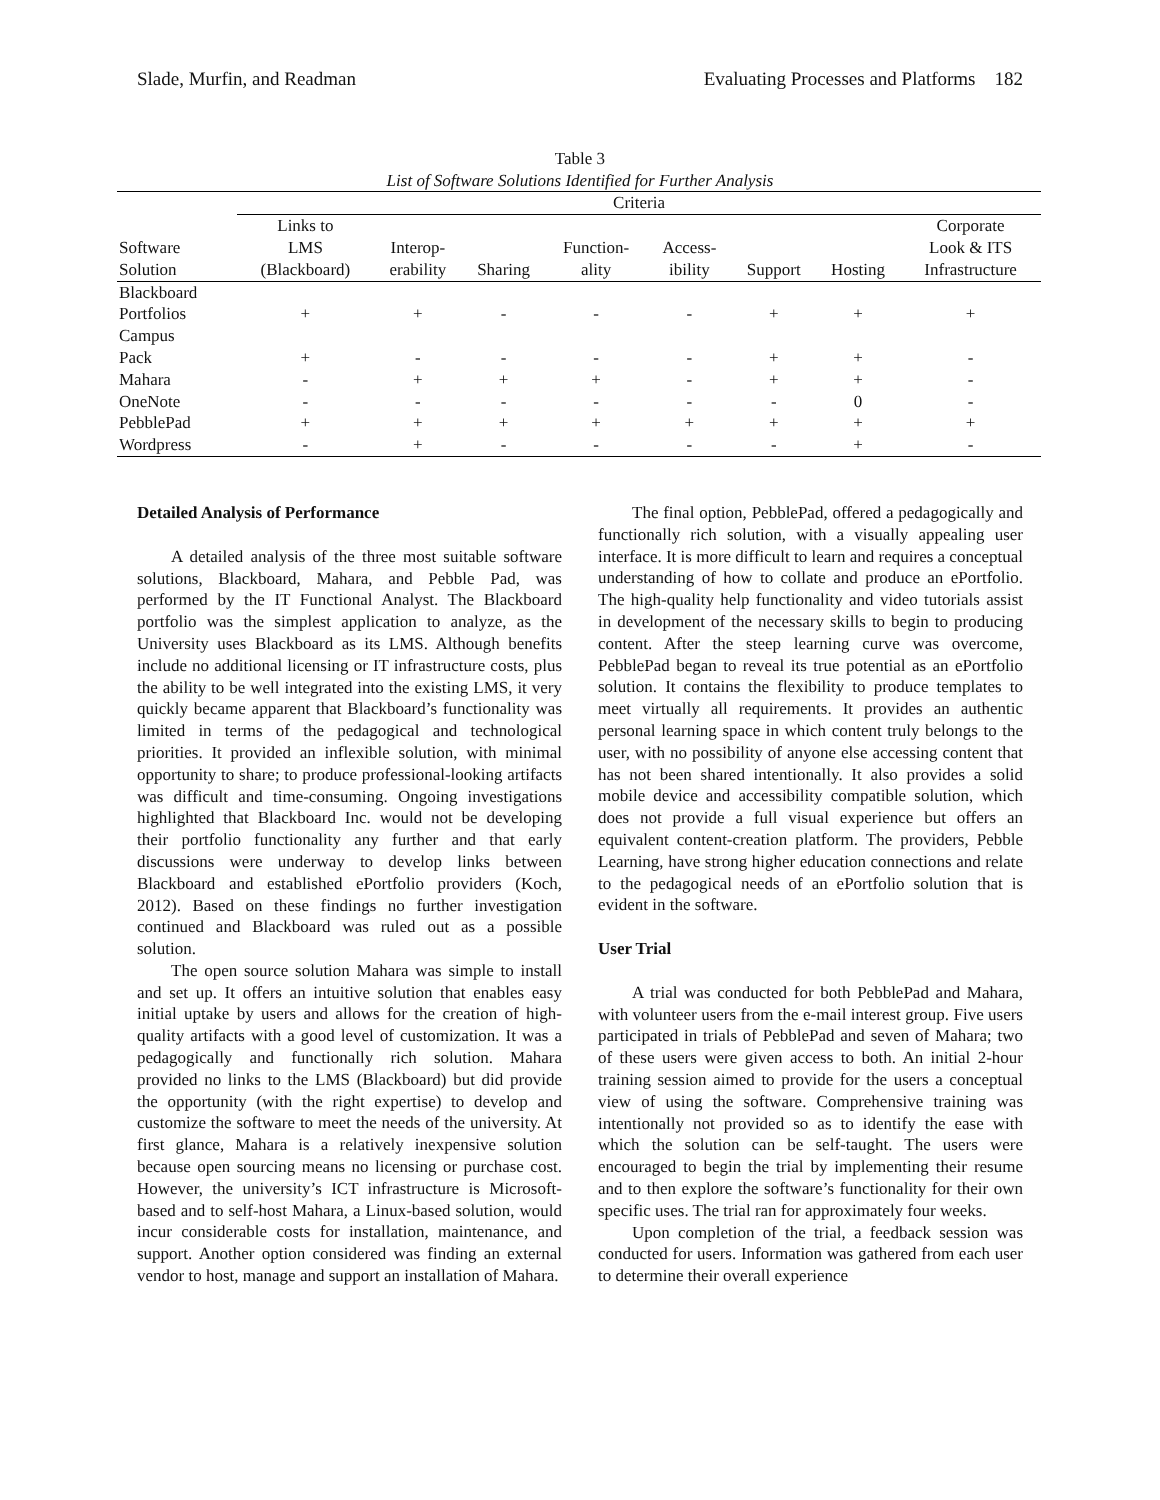Slade, Murfin, and Readman Evaluating Processes and Platforms 182
Table 3
List of Software Solutions Identified for Further Analysis
| | Criteria | | | | | | | |
| --- | --- | --- | --- | --- | --- | --- | --- | --- |
| Software Solution | Links to LMS (Blackboard) | Interop- erability | Sharing | Function- ality | Access- ibility | Support | Hosting | Corporate Look & ITS Infrastructure |
| Blackboard Portfolios | + | + | - | - | - | + | + | + |
| Campus Pack | + | - | - | - | - | + | + | - |
| Mahara | - | + | + | + | - | + | + | - |
| OneNote | - | - | - | - | - | - | 0 | - |
| PebblePad | + | + | + | + | + | + | + | + |
| Wordpress | - | + | - | - | - | - | + | - |
Detailed Analysis of Performance
A detailed analysis of the three most suitable software solutions, Blackboard, Mahara, and Pebble Pad, was performed by the IT Functional Analyst. The Blackboard portfolio was the simplest application to analyze, as the University uses Blackboard as its LMS. Although benefits include no additional licensing or IT infrastructure costs, plus the ability to be well integrated into the existing LMS, it very quickly became apparent that Blackboard’s functionality was limited in terms of the pedagogical and technological priorities. It provided an inflexible solution, with minimal opportunity to share; to produce professional-looking artifacts was difficult and time-consuming. Ongoing investigations highlighted that Blackboard Inc. would not be developing their portfolio functionality any further and that early discussions were underway to develop links between Blackboard and established ePortfolio providers (Koch, 2012). Based on these findings no further investigation continued and Blackboard was ruled out as a possible solution.
The open source solution Mahara was simple to install and set up. It offers an intuitive solution that enables easy initial uptake by users and allows for the creation of high-quality artifacts with a good level of customization. It was a pedagogically and functionally rich solution. Mahara provided no links to the LMS (Blackboard) but did provide the opportunity (with the right expertise) to develop and customize the software to meet the needs of the university. At first glance, Mahara is a relatively inexpensive solution because open sourcing means no licensing or purchase cost. However, the university’s ICT infrastructure is Microsoft-based and to self-host Mahara, a Linux-based solution, would incur considerable costs for installation, maintenance, and support. Another option considered was finding an external vendor to host, manage and support an installation of Mahara.
The final option, PebblePad, offered a pedagogically and functionally rich solution, with a visually appealing user interface. It is more difficult to learn and requires a conceptual understanding of how to collate and produce an ePortfolio. The high-quality help functionality and video tutorials assist in development of the necessary skills to begin to producing content. After the steep learning curve was overcome, PebblePad began to reveal its true potential as an ePortfolio solution. It contains the flexibility to produce templates to meet virtually all requirements. It provides an authentic personal learning space in which content truly belongs to the user, with no possibility of anyone else accessing content that has not been shared intentionally. It also provides a solid mobile device and accessibility compatible solution, which does not provide a full visual experience but offers an equivalent content-creation platform. The providers, Pebble Learning, have strong higher education connections and relate to the pedagogical needs of an ePortfolio solution that is evident in the software.
User Trial
A trial was conducted for both PebblePad and Mahara, with volunteer users from the e-mail interest group. Five users participated in trials of PebblePad and seven of Mahara; two of these users were given access to both. An initial 2-hour training session aimed to provide for the users a conceptual view of using the software. Comprehensive training was intentionally not provided so as to identify the ease with which the solution can be self-taught. The users were encouraged to begin the trial by implementing their resume and to then explore the software’s functionality for their own specific uses. The trial ran for approximately four weeks.
Upon completion of the trial, a feedback session was conducted for users. Information was gathered from each user to determine their overall experience